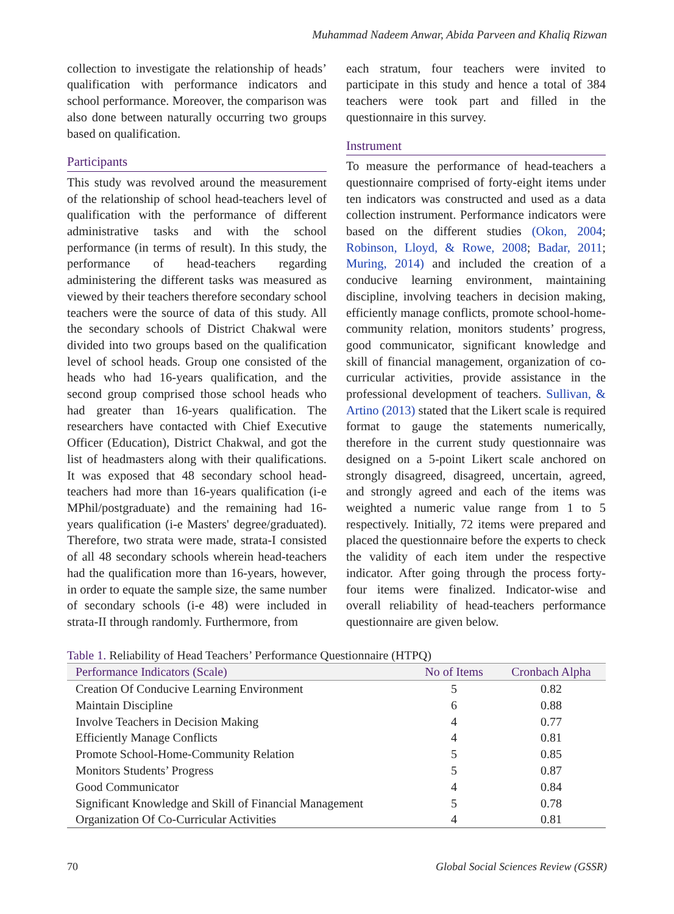Muhammad Nadeem Anwar, Abida Parveen and Khaliq Rizwan
collection to investigate the relationship of heads’ qualification with performance indicators and school performance. Moreover, the comparison was also done between naturally occurring two groups based on qualification.
Participants
This study was revolved around the measurement of the relationship of school head-teachers level of qualification with the performance of different administrative tasks and with the school performance (in terms of result). In this study, the performance of head-teachers regarding administering the different tasks was measured as viewed by their teachers therefore secondary school teachers were the source of data of this study. All the secondary schools of District Chakwal were divided into two groups based on the qualification level of school heads. Group one consisted of the heads who had 16-years qualification, and the second group comprised those school heads who had greater than 16-years qualification. The researchers have contacted with Chief Executive Officer (Education), District Chakwal, and got the list of headmasters along with their qualifications. It was exposed that 48 secondary school head-teachers had more than 16-years qualification (i-e MPhil/postgraduate) and the remaining had 16-years qualification (i-e Masters' degree/graduated). Therefore, two strata were made, strata-I consisted of all 48 secondary schools wherein head-teachers had the qualification more than 16-years, however, in order to equate the sample size, the same number of secondary schools (i-e 48) were included in strata-II through randomly. Furthermore, from
each stratum, four teachers were invited to participate in this study and hence a total of 384 teachers were took part and filled in the questionnaire in this survey.
Instrument
To measure the performance of head-teachers a questionnaire comprised of forty-eight items under ten indicators was constructed and used as a data collection instrument. Performance indicators were based on the different studies (Okon, 2004; Robinson, Lloyd, & Rowe, 2008; Badar, 2011; Muring, 2014) and included the creation of a conducive learning environment, maintaining discipline, involving teachers in decision making, efficiently manage conflicts, promote school-home-community relation, monitors students’ progress, good communicator, significant knowledge and skill of financial management, organization of co-curricular activities, provide assistance in the professional development of teachers. Sullivan, & Artino (2013) stated that the Likert scale is required format to gauge the statements numerically, therefore in the current study questionnaire was designed on a 5-point Likert scale anchored on strongly disagreed, disagreed, uncertain, agreed, and strongly agreed and each of the items was weighted a numeric value range from 1 to 5 respectively. Initially, 72 items were prepared and placed the questionnaire before the experts to check the validity of each item under the respective indicator. After going through the process forty-four items were finalized. Indicator-wise and overall reliability of head-teachers performance questionnaire are given below.
Table 1. Reliability of Head Teachers’ Performance Questionnaire (HTPQ)
| Performance Indicators (Scale) | No of Items | Cronbach Alpha |
| --- | --- | --- |
| Creation Of Conducive Learning Environment | 5 | 0.82 |
| Maintain Discipline | 6 | 0.88 |
| Involve Teachers in Decision Making | 4 | 0.77 |
| Efficiently Manage Conflicts | 4 | 0.81 |
| Promote School-Home-Community Relation | 5 | 0.85 |
| Monitors Students’ Progress | 5 | 0.87 |
| Good Communicator | 4 | 0.84 |
| Significant Knowledge and Skill of Financial Management | 5 | 0.78 |
| Organization Of Co-Curricular Activities | 4 | 0.81 |
70 Global Social Sciences Review (GSSR)